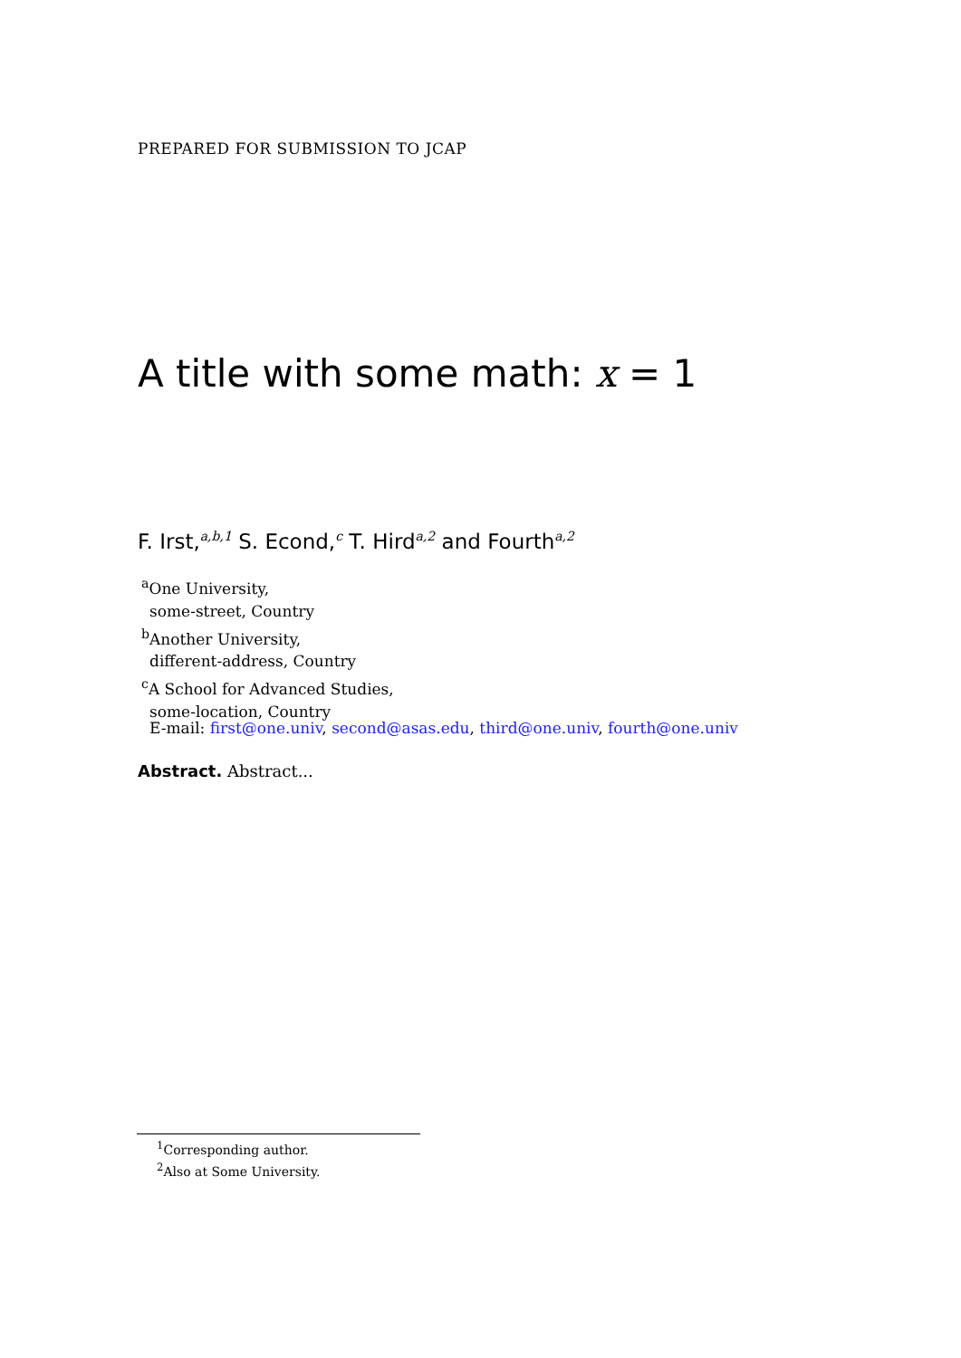PREPARED FOR SUBMISSION TO JCAP
A title with some math: x = 1
F. Irst,<sup>a,b,1</sup> S. Econd,<sup>c</sup> T. Hird<sup>a,2</sup> and Fourth<sup>a,2</sup>
<sup>a</sup> One University,
some-street, Country
<sup>b</sup> Another University,
different-address, Country
<sup>c</sup> A School for Advanced Studies,
some-location, Country
E-mail: first@one.univ, second@asas.edu, third@one.univ, fourth@one.univ
Abstract. Abstract...
<sup>1</sup> Corresponding author.
<sup>2</sup> Also at Some University.